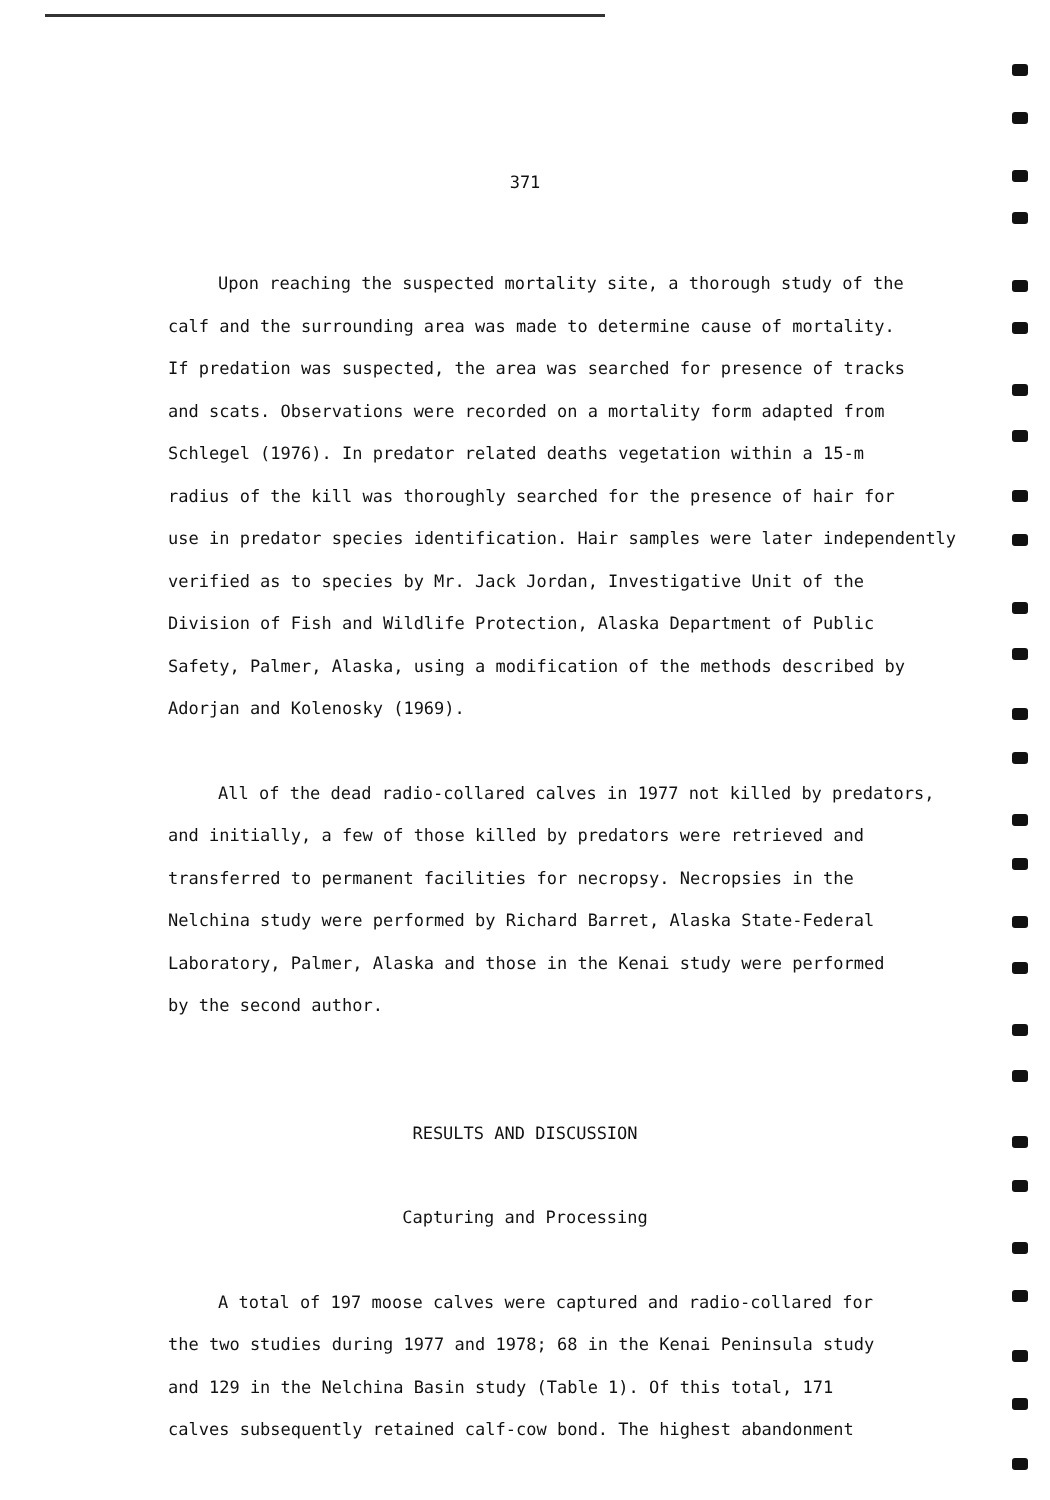371
Upon reaching the suspected mortality site, a thorough study of the
calf and the surrounding area was made to determine cause of mortality.
If predation was suspected, the area was searched for presence of tracks
and scats. Observations were recorded on a mortality form adapted from
Schlegel (1976). In predator related deaths vegetation within a 15-m
radius of the kill was thoroughly searched for the presence of hair for
use in predator species identification. Hair samples were later independently
verified as to species by Mr. Jack Jordan, Investigative Unit of the
Division of Fish and Wildlife Protection, Alaska Department of Public
Safety, Palmer, Alaska, using a modification of the methods described by
Adorjan and Kolenosky (1969).
All of the dead radio-collared calves in 1977 not killed by predators,
and initially, a few of those killed by predators were retrieved and
transferred to permanent facilities for necropsy. Necropsies in the
Nelchina study were performed by Richard Barret, Alaska State-Federal
Laboratory, Palmer, Alaska and those in the Kenai study were performed
by the second author.
RESULTS AND DISCUSSION
Capturing and Processing
A total of 197 moose calves were captured and radio-collared for
the two studies during 1977 and 1978; 68 in the Kenai Peninsula study
and 129 in the Nelchina Basin study (Table 1). Of this total, 171
calves subsequently retained calf-cow bond. The highest abandonment